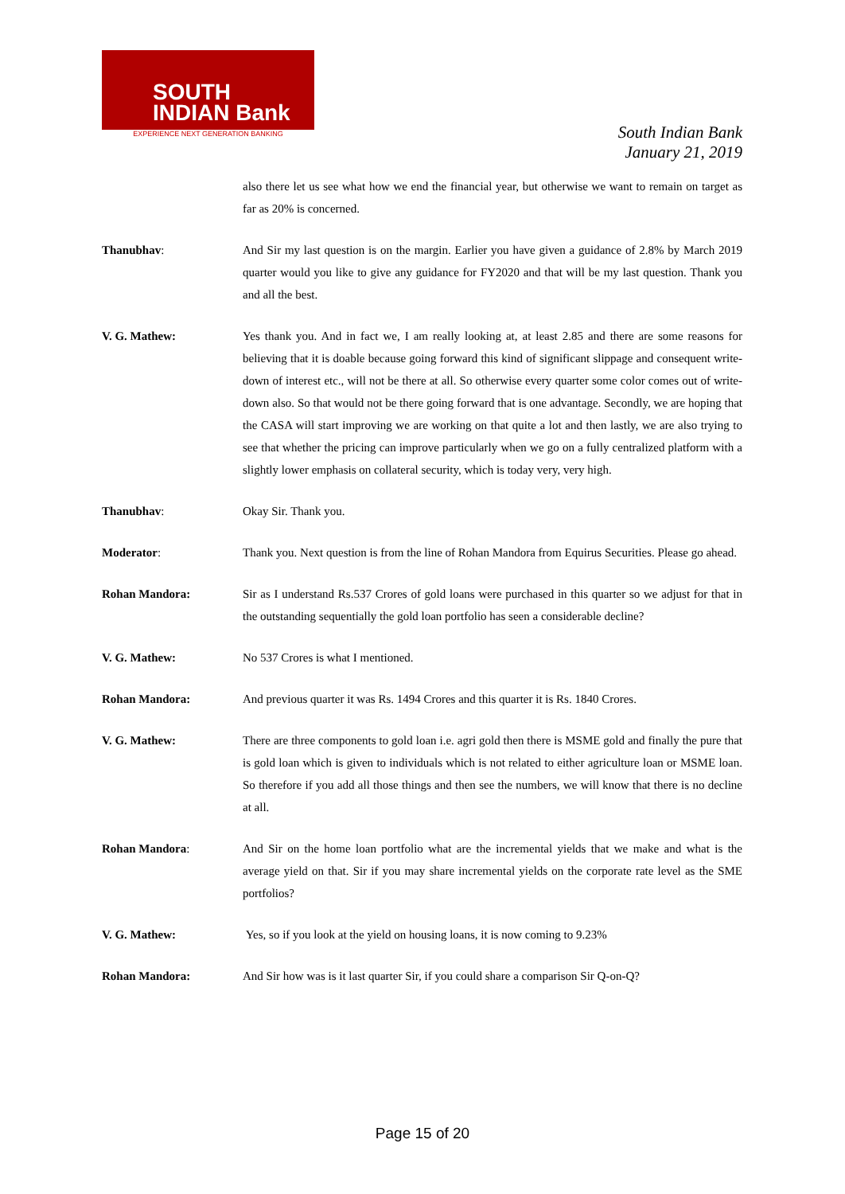SOUTH
INDIAN Bank
EXPERIENCE NEXT GENERATION BANKING
South Indian Bank
January 21, 2019
also there let us see what how we end the financial year, but otherwise we want to remain on target as far as 20% is concerned.
Thanubhav: And Sir my last question is on the margin. Earlier you have given a guidance of 2.8% by March 2019 quarter would you like to give any guidance for FY2020 and that will be my last question. Thank you and all the best.
V. G. Mathew: Yes thank you. And in fact we, I am really looking at, at least 2.85 and there are some reasons for believing that it is doable because going forward this kind of significant slippage and consequent write-down of interest etc., will not be there at all. So otherwise every quarter some color comes out of write-down also. So that would not be there going forward that is one advantage. Secondly, we are hoping that the CASA will start improving we are working on that quite a lot and then lastly, we are also trying to see that whether the pricing can improve particularly when we go on a fully centralized platform with a slightly lower emphasis on collateral security, which is today very, very high.
Thanubhav: Okay Sir. Thank you.
Moderator: Thank you. Next question is from the line of Rohan Mandora from Equirus Securities. Please go ahead.
Rohan Mandora: Sir as I understand Rs.537 Crores of gold loans were purchased in this quarter so we adjust for that in the outstanding sequentially the gold loan portfolio has seen a considerable decline?
V. G. Mathew: No 537 Crores is what I mentioned.
Rohan Mandora: And previous quarter it was Rs. 1494 Crores and this quarter it is Rs. 1840 Crores.
V. G. Mathew: There are three components to gold loan i.e. agri gold then there is MSME gold and finally the pure that is gold loan which is given to individuals which is not related to either agriculture loan or MSME loan. So therefore if you add all those things and then see the numbers, we will know that there is no decline at all.
Rohan Mandora: And Sir on the home loan portfolio what are the incremental yields that we make and what is the average yield on that. Sir if you may share incremental yields on the corporate rate level as the SME portfolios?
V. G. Mathew: Yes, so if you look at the yield on housing loans, it is now coming to 9.23%
Rohan Mandora: And Sir how was is it last quarter Sir, if you could share a comparison Sir Q-on-Q?
Page 15 of 20